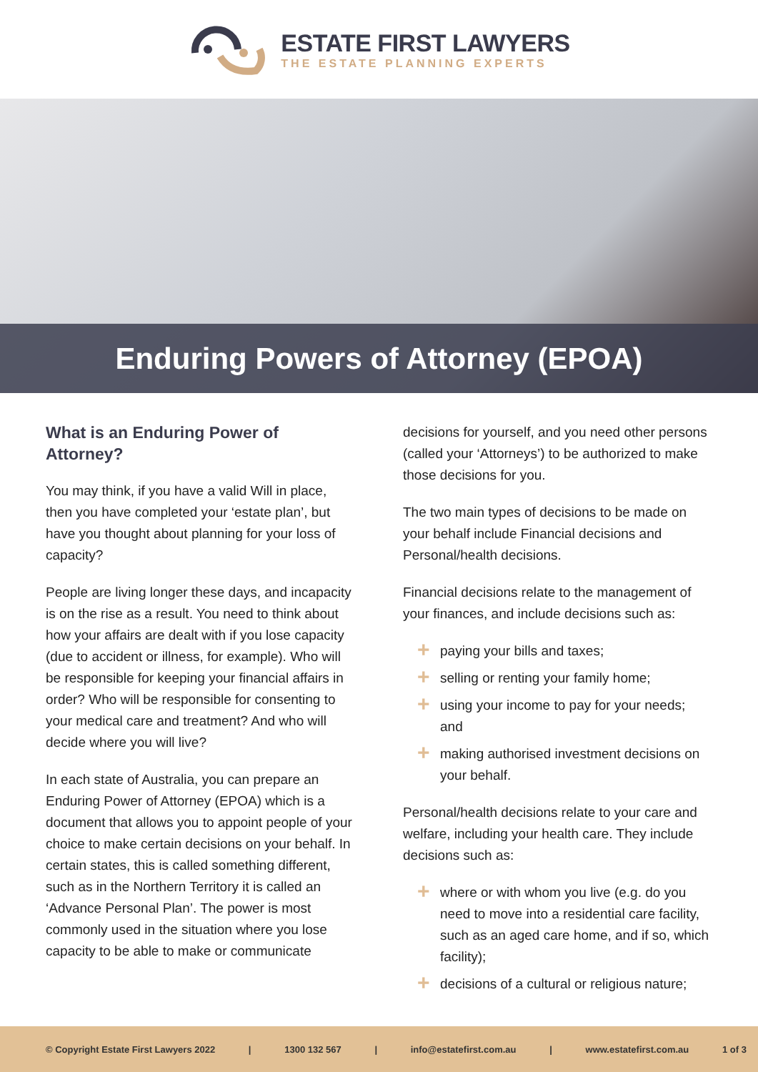ESTATE FIRST LAWYERS
THE ESTATE PLANNING EXPERTS
Enduring Powers of Attorney (EPOA)
What is an Enduring Power of Attorney?
You may think, if you have a valid Will in place, then you have completed your ‘estate plan’, but have you thought about planning for your loss of capacity?
People are living longer these days, and incapacity is on the rise as a result. You need to think about how your affairs are dealt with if you lose capacity (due to accident or illness, for example). Who will be responsible for keeping your financial affairs in order? Who will be responsible for consenting to your medical care and treatment? And who will decide where you will live?
In each state of Australia, you can prepare an Enduring Power of Attorney (EPOA) which is a document that allows you to appoint people of your choice to make certain decisions on your behalf. In certain states, this is called something different, such as in the Northern Territory it is called an ‘Advance Personal Plan’. The power is most commonly used in the situation where you lose capacity to be able to make or communicate
decisions for yourself, and you need other persons (called your ‘Attorneys’) to be authorized to make those decisions for you.
The two main types of decisions to be made on your behalf include Financial decisions and Personal/health decisions.
Financial decisions relate to the management of your finances, and include decisions such as:
+ paying your bills and taxes;
+ selling or renting your family home;
+ using your income to pay for your needs; and
+ making authorised investment decisions on your behalf.
Personal/health decisions relate to your care and welfare, including your health care. They include decisions such as:
+ where or with whom you live (e.g. do you need to move into a residential care facility, such as an aged care home, and if so, which facility);
+ decisions of a cultural or religious nature;
© Copyright Estate First Lawyers 2022 | 1300 132 567 | info@estatefirst.com.au | www.estatefirst.com.au 1 of 3